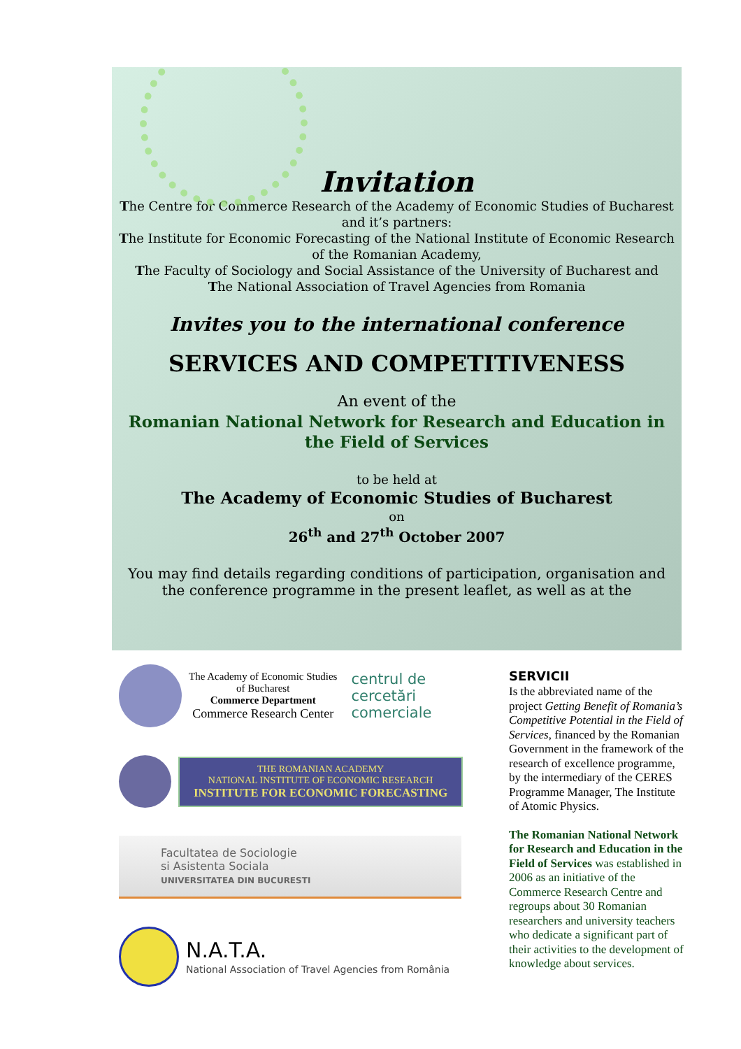Invitation
The Centre for Commerce Research of the Academy of Economic Studies of Bucharest
and it’s partners:
The Institute for Economic Forecasting of the National Institute of Economic Research of the Romanian Academy,
The Faculty of Sociology and Social Assistance of the University of Bucharest and
The National Association of Travel Agencies from Romania
Invites you to the international conference
SERVICES AND COMPETITIVENESS
An event of the
Romanian National Network for Research and Education in the Field of Services
to be held at
The Academy of Economic Studies of Bucharest
on
26<sup>th</sup> and 27<sup>th</sup> October 2007
You may find details regarding conditions of participation, organisation and the conference programme in the present leaflet, as well as at the
The Academy of Economic Studies
of Bucharest
Commerce Department
Commerce Research Center
centrul de
cercetări
comerciale
THE ROMANIAN ACADEMY
NATIONAL INSTITUTE OF ECONOMIC RESEARCH
INSTITUTE FOR ECONOMIC FORECASTING
Facultatea de Sociologie
si Asistenta Sociala
UNIVERSITATEA DIN BUCURESTI
N.A.T.A.
National Association of Travel Agencies from România
SERVICII
Is the abbreviated name of the project Getting Benefit of Romania’s Competitive Potential in the Field of Services, financed by the Romanian Government in the framework of the research of excellence programme, by the intermediary of the CERES Programme Manager, The Institute of Atomic Physics.
The Romanian National Network for Research and Education in the Field of Services was established in 2006 as an initiative of the Commerce Research Centre and regroups about 30 Romanian researchers and university teachers who dedicate a significant part of their activities to the development of knowledge about services.